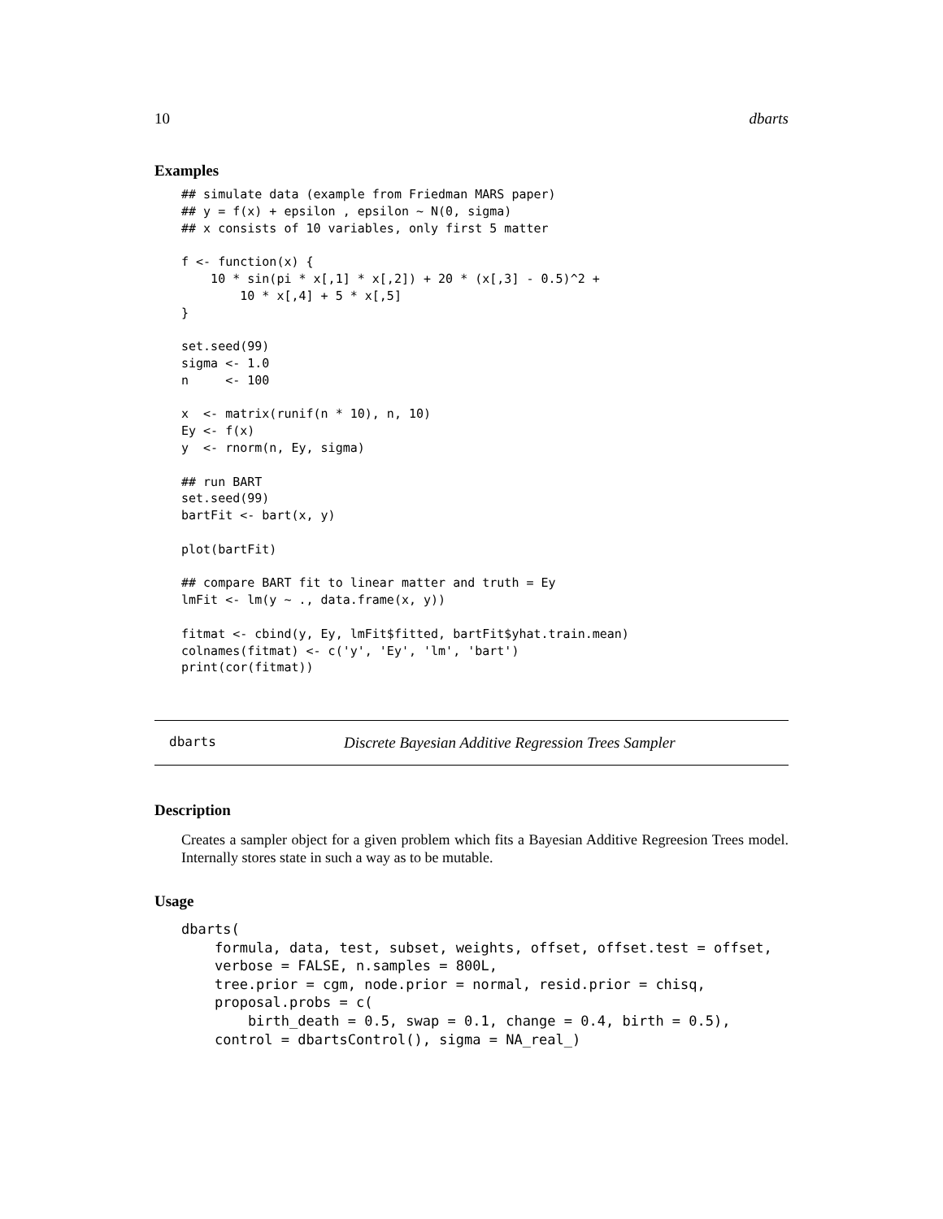10 dbarts
Examples
## simulate data (example from Friedman MARS paper)
## y = f(x) + epsilon , epsilon ~ N(0, sigma)
## x consists of 10 variables, only first 5 matter

f <- function(x) {
    10 * sin(pi * x[,1] * x[,2]) + 20 * (x[,3] - 0.5)^2 +
        10 * x[,4] + 5 * x[,5]
}

set.seed(99)
sigma <- 1.0
n     <- 100

x  <- matrix(runif(n * 10), n, 10)
Ey <- f(x)
y  <- rnorm(n, Ey, sigma)

## run BART
set.seed(99)
bartFit <- bart(x, y)

plot(bartFit)

## compare BART fit to linear matter and truth = Ey
lmFit <- lm(y ~ ., data.frame(x, y))

fitmat <- cbind(y, Ey, lmFit$fitted, bartFit$yhat.train.mean)
colnames(fitmat) <- c('y', 'Ey', 'lm', 'bart')
print(cor(fitmat))
dbarts Discrete Bayesian Additive Regression Trees Sampler
Description
Creates a sampler object for a given problem which fits a Bayesian Additive Regreesion Trees model. Internally stores state in such a way as to be mutable.
Usage
dbarts(
    formula, data, test, subset, weights, offset, offset.test = offset,
    verbose = FALSE, n.samples = 800L,
    tree.prior = cgm, node.prior = normal, resid.prior = chisq,
    proposal.probs = c(
        birth_death = 0.5, swap = 0.1, change = 0.4, birth = 0.5),
    control = dbartsControl(), sigma = NA_real_)